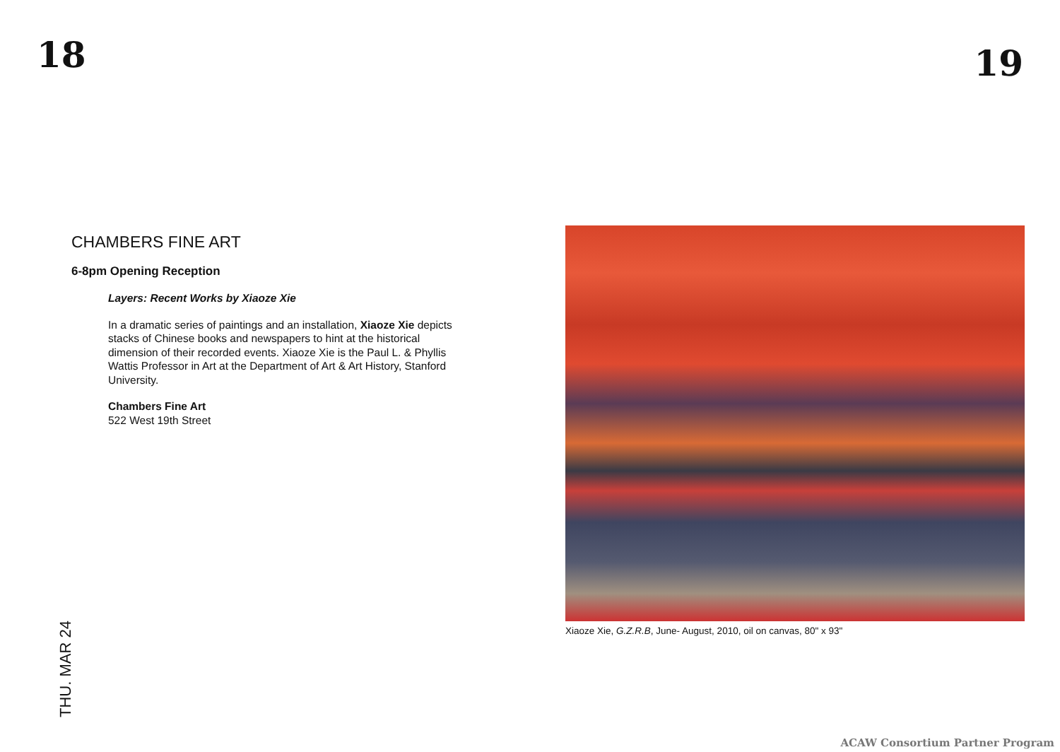18 19
CHAMBERS FINE ART
6-8pm Opening Reception
Layers: Recent Works by Xiaoze Xie
In a dramatic series of paintings and an installation, Xiaoze Xie depicts stacks of Chinese books and newspapers to hint at the historical dimension of their recorded events. Xiaoze Xie is the Paul L. & Phyllis Wattis Professor in Art at the Department of Art & Art History, Stanford University.
Chambers Fine Art
522 West 19th Street
Xiaoze Xie, G.Z.R.B, June- August, 2010, oil on canvas, 80" x 93"
THU. MAR 24
ACAW Consortium Partner Program